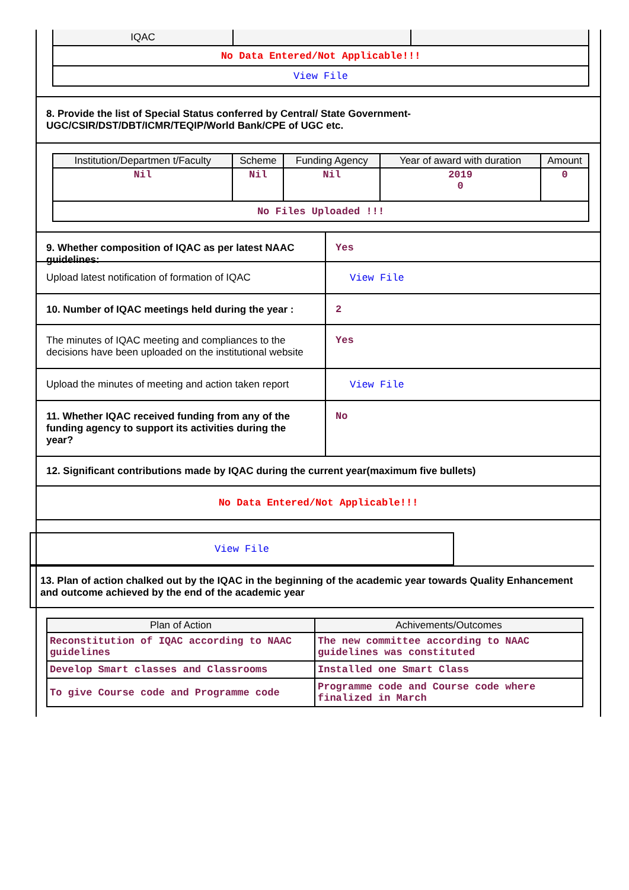| IQAC | | |
| No Data Entered/Not Applicable!!! | | |
| View File | | |
8. Provide the list of Special Status conferred by Central/ State Government- UGC/CSIR/DST/DBT/ICMR/TEQIP/World Bank/CPE of UGC etc.
| Institution/Departmen t/Faculty | Scheme | Funding Agency | Year of award with duration | Amount |
| --- | --- | --- | --- | --- |
| Nil | Nil | Nil | 2019 0 | 0 |
| No Files Uploaded !!! | | | | |
9. Whether composition of IQAC as per latest NAAC guidelines:
Yes
Upload latest notification of formation of IQAC
View File
10. Number of IQAC meetings held during the year :
2
The minutes of IQAC meeting and compliances to the decisions have been uploaded on the institutional website
Yes
Upload the minutes of meeting and action taken report
View File
11. Whether IQAC received funding from any of the funding agency to support its activities during the year?
No
12. Significant contributions made by IQAC during the current year(maximum five bullets)
No Data Entered/Not Applicable!!!
View File
13. Plan of action chalked out by the IQAC in the beginning of the academic year towards Quality Enhancement and outcome achieved by the end of the academic year
| Plan of Action | Achivements/Outcomes |
| --- | --- |
| Reconstitution of IQAC according to NAAC guidelines | The new committee according to NAAC guidelines was constituted |
| Develop Smart classes and Classrooms | Installed one Smart Class |
| To give Course code and Programme code | Programme code and Course code where finalized in March |